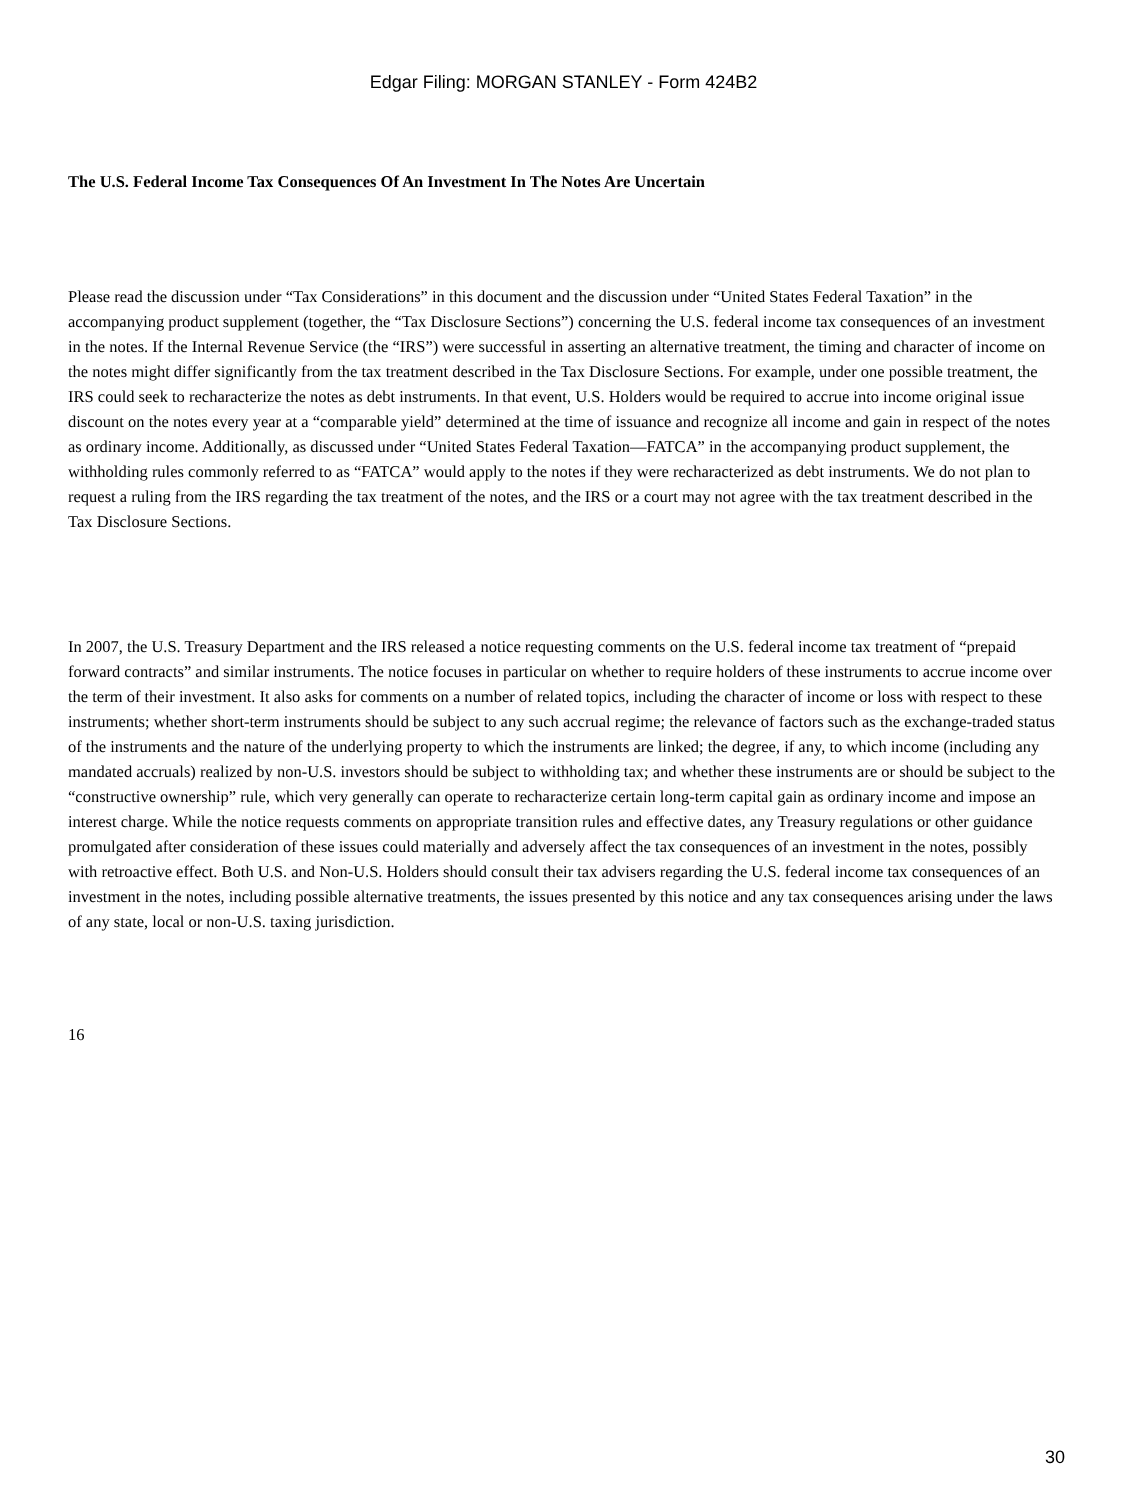Edgar Filing: MORGAN STANLEY - Form 424B2
The U.S. Federal Income Tax Consequences Of An Investment In The Notes Are Uncertain
Please read the discussion under “Tax Considerations” in this document and the discussion under “United States Federal Taxation” in the accompanying product supplement (together, the “Tax Disclosure Sections”) concerning the U.S. federal income tax consequences of an investment in the notes. If the Internal Revenue Service (the “IRS”) were successful in asserting an alternative treatment, the timing and character of income on the notes might differ significantly from the tax treatment described in the Tax Disclosure Sections. For example, under one possible treatment, the IRS could seek to recharacterize the notes as debt instruments. In that event, U.S. Holders would be required to accrue into income original issue discount on the notes every year at a “comparable yield” determined at the time of issuance and recognize all income and gain in respect of the notes as ordinary income. Additionally, as discussed under “United States Federal Taxation—FATCA” in the accompanying product supplement, the withholding rules commonly referred to as “FATCA” would apply to the notes if they were recharacterized as debt instruments. We do not plan to request a ruling from the IRS regarding the tax treatment of the notes, and the IRS or a court may not agree with the tax treatment described in the Tax Disclosure Sections.
In 2007, the U.S. Treasury Department and the IRS released a notice requesting comments on the U.S. federal income tax treatment of “prepaid forward contracts” and similar instruments. The notice focuses in particular on whether to require holders of these instruments to accrue income over the term of their investment. It also asks for comments on a number of related topics, including the character of income or loss with respect to these instruments; whether short-term instruments should be subject to any such accrual regime; the relevance of factors such as the exchange-traded status of the instruments and the nature of the underlying property to which the instruments are linked; the degree, if any, to which income (including any mandated accruals) realized by non-U.S. investors should be subject to withholding tax; and whether these instruments are or should be subject to the “constructive ownership” rule, which very generally can operate to recharacterize certain long-term capital gain as ordinary income and impose an interest charge. While the notice requests comments on appropriate transition rules and effective dates, any Treasury regulations or other guidance promulgated after consideration of these issues could materially and adversely affect the tax consequences of an investment in the notes, possibly with retroactive effect. Both U.S. and Non-U.S. Holders should consult their tax advisers regarding the U.S. federal income tax consequences of an investment in the notes, including possible alternative treatments, the issues presented by this notice and any tax consequences arising under the laws of any state, local or non-U.S. taxing jurisdiction.
16
30